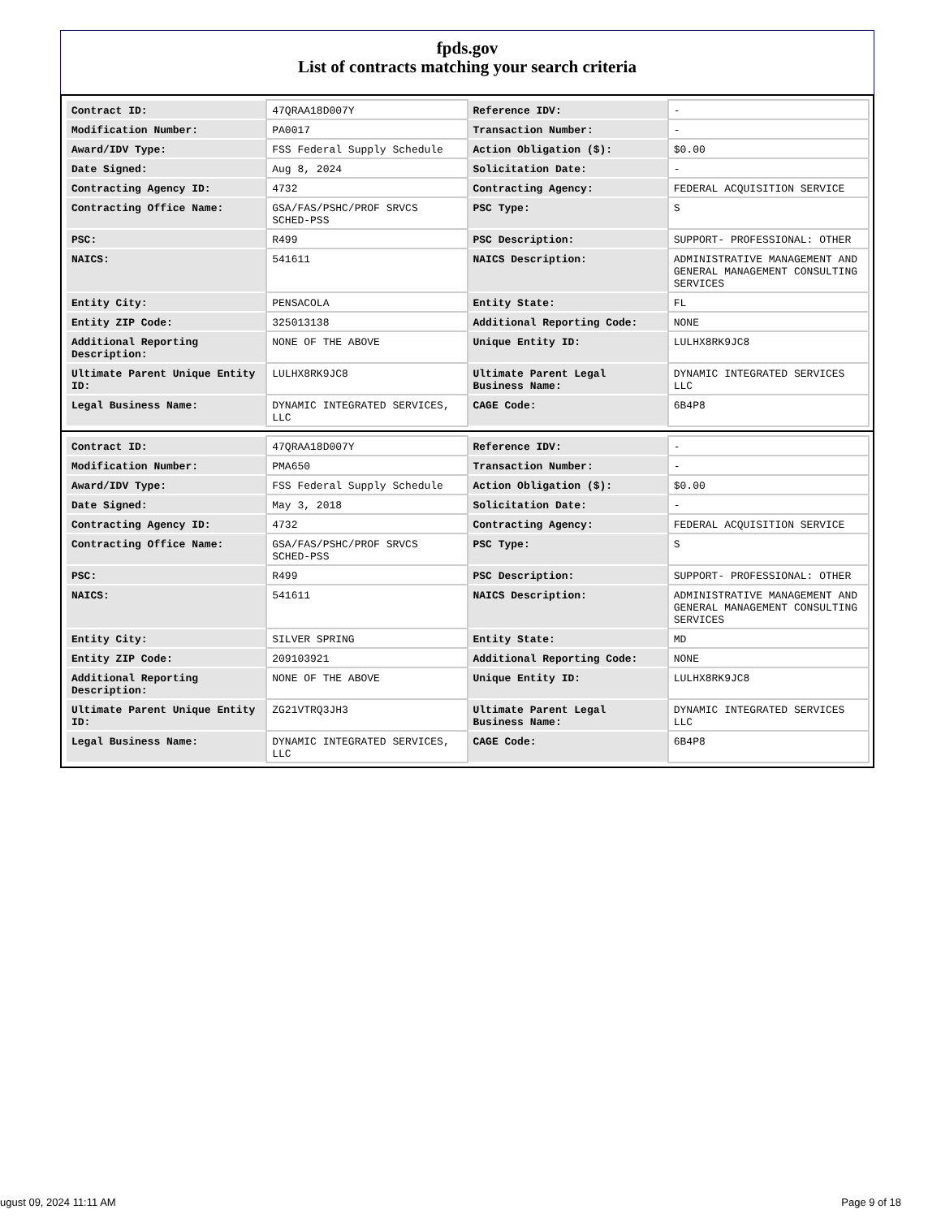fpds.gov
List of contracts matching your search criteria
| Contract ID: | 47QRAA18D007Y | Reference IDV: | - |
| Modification Number: | PA0017 | Transaction Number: | - |
| Award/IDV Type: | FSS Federal Supply Schedule | Action Obligation ($): | $0.00 |
| Date Signed: | Aug 8, 2024 | Solicitation Date: | - |
| Contracting Agency ID: | 4732 | Contracting Agency: | FEDERAL ACQUISITION SERVICE |
| Contracting Office Name: | GSA/FAS/PSHC/PROF SRVCS SCHED-PSS | PSC Type: | S |
| PSC: | R499 | PSC Description: | SUPPORT- PROFESSIONAL: OTHER |
| NAICS: | 541611 | NAICS Description: | ADMINISTRATIVE MANAGEMENT AND GENERAL MANAGEMENT CONSULTING SERVICES |
| Entity City: | PENSACOLA | Entity State: | FL |
| Entity ZIP Code: | 325013138 | Additional Reporting Code: | NONE |
| Additional Reporting Description: | NONE OF THE ABOVE | Unique Entity ID: | LULHX8RK9JC8 |
| Ultimate Parent Unique Entity ID: | LULHX8RK9JC8 | Ultimate Parent Legal Business Name: | DYNAMIC INTEGRATED SERVICES LLC |
| Legal Business Name: | DYNAMIC INTEGRATED SERVICES, LLC | CAGE Code: | 6B4P8 |
| Contract ID: | 47QRAA18D007Y | Reference IDV: | - |
| Modification Number: | PMA650 | Transaction Number: | - |
| Award/IDV Type: | FSS Federal Supply Schedule | Action Obligation ($): | $0.00 |
| Date Signed: | May 3, 2018 | Solicitation Date: | - |
| Contracting Agency ID: | 4732 | Contracting Agency: | FEDERAL ACQUISITION SERVICE |
| Contracting Office Name: | GSA/FAS/PSHC/PROF SRVCS SCHED-PSS | PSC Type: | S |
| PSC: | R499 | PSC Description: | SUPPORT- PROFESSIONAL: OTHER |
| NAICS: | 541611 | NAICS Description: | ADMINISTRATIVE MANAGEMENT AND GENERAL MANAGEMENT CONSULTING SERVICES |
| Entity City: | SILVER SPRING | Entity State: | MD |
| Entity ZIP Code: | 209103921 | Additional Reporting Code: | NONE |
| Additional Reporting Description: | NONE OF THE ABOVE | Unique Entity ID: | LULHX8RK9JC8 |
| Ultimate Parent Unique Entity ID: | ZG21VTRQ3JH3 | Ultimate Parent Legal Business Name: | DYNAMIC INTEGRATED SERVICES LLC |
| Legal Business Name: | DYNAMIC INTEGRATED SERVICES, LLC | CAGE Code: | 6B4P8 |
ugust 09, 2024 11:11 AM Page 9 of 18